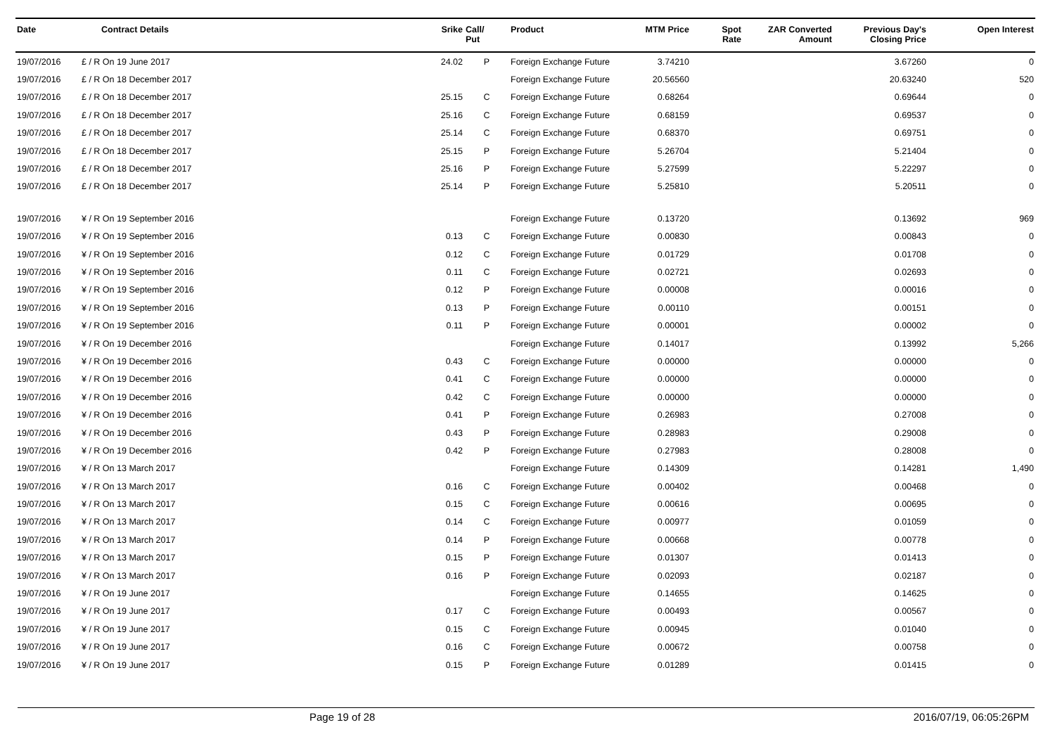| Date | Contract Details | Srike | Call/ Put | Product | MTM Price | Spot Rate | ZAR Converted Amount | Previous Day's Closing Price | Open Interest |
| --- | --- | --- | --- | --- | --- | --- | --- | --- | --- |
| 19/07/2016 | £ / R On 19 June 2017 | 24.02 | P | Foreign Exchange Future | 3.74210 | | | 3.67260 | 0 |
| 19/07/2016 | £ / R On 18 December 2017 | | | Foreign Exchange Future | 20.56560 | | | 20.63240 | 520 |
| 19/07/2016 | £ / R On 18 December 2017 | 25.15 | C | Foreign Exchange Future | 0.68264 | | | 0.69644 | 0 |
| 19/07/2016 | £ / R On 18 December 2017 | 25.16 | C | Foreign Exchange Future | 0.68159 | | | 0.69537 | 0 |
| 19/07/2016 | £ / R On 18 December 2017 | 25.14 | C | Foreign Exchange Future | 0.68370 | | | 0.69751 | 0 |
| 19/07/2016 | £ / R On 18 December 2017 | 25.15 | P | Foreign Exchange Future | 5.26704 | | | 5.21404 | 0 |
| 19/07/2016 | £ / R On 18 December 2017 | 25.16 | P | Foreign Exchange Future | 5.27599 | | | 5.22297 | 0 |
| 19/07/2016 | £ / R On 18 December 2017 | 25.14 | P | Foreign Exchange Future | 5.25810 | | | 5.20511 | 0 |
| 19/07/2016 | ¥ / R On 19 September 2016 | | | Foreign Exchange Future | 0.13720 | | | 0.13692 | 969 |
| 19/07/2016 | ¥ / R On 19 September 2016 | 0.13 | C | Foreign Exchange Future | 0.00830 | | | 0.00843 | 0 |
| 19/07/2016 | ¥ / R On 19 September 2016 | 0.12 | C | Foreign Exchange Future | 0.01729 | | | 0.01708 | 0 |
| 19/07/2016 | ¥ / R On 19 September 2016 | 0.11 | C | Foreign Exchange Future | 0.02721 | | | 0.02693 | 0 |
| 19/07/2016 | ¥ / R On 19 September 2016 | 0.12 | P | Foreign Exchange Future | 0.00008 | | | 0.00016 | 0 |
| 19/07/2016 | ¥ / R On 19 September 2016 | 0.13 | P | Foreign Exchange Future | 0.00110 | | | 0.00151 | 0 |
| 19/07/2016 | ¥ / R On 19 September 2016 | 0.11 | P | Foreign Exchange Future | 0.00001 | | | 0.00002 | 0 |
| 19/07/2016 | ¥ / R On 19 December 2016 | | | Foreign Exchange Future | 0.14017 | | | 0.13992 | 5,266 |
| 19/07/2016 | ¥ / R On 19 December 2016 | 0.43 | C | Foreign Exchange Future | 0.00000 | | | 0.00000 | 0 |
| 19/07/2016 | ¥ / R On 19 December 2016 | 0.41 | C | Foreign Exchange Future | 0.00000 | | | 0.00000 | 0 |
| 19/07/2016 | ¥ / R On 19 December 2016 | 0.42 | C | Foreign Exchange Future | 0.00000 | | | 0.00000 | 0 |
| 19/07/2016 | ¥ / R On 19 December 2016 | 0.41 | P | Foreign Exchange Future | 0.26983 | | | 0.27008 | 0 |
| 19/07/2016 | ¥ / R On 19 December 2016 | 0.43 | P | Foreign Exchange Future | 0.28983 | | | 0.29008 | 0 |
| 19/07/2016 | ¥ / R On 19 December 2016 | 0.42 | P | Foreign Exchange Future | 0.27983 | | | 0.28008 | 0 |
| 19/07/2016 | ¥ / R On 13 March 2017 | | | Foreign Exchange Future | 0.14309 | | | 0.14281 | 1,490 |
| 19/07/2016 | ¥ / R On 13 March 2017 | 0.16 | C | Foreign Exchange Future | 0.00402 | | | 0.00468 | 0 |
| 19/07/2016 | ¥ / R On 13 March 2017 | 0.15 | C | Foreign Exchange Future | 0.00616 | | | 0.00695 | 0 |
| 19/07/2016 | ¥ / R On 13 March 2017 | 0.14 | C | Foreign Exchange Future | 0.00977 | | | 0.01059 | 0 |
| 19/07/2016 | ¥ / R On 13 March 2017 | 0.14 | P | Foreign Exchange Future | 0.00668 | | | 0.00778 | 0 |
| 19/07/2016 | ¥ / R On 13 March 2017 | 0.15 | P | Foreign Exchange Future | 0.01307 | | | 0.01413 | 0 |
| 19/07/2016 | ¥ / R On 13 March 2017 | 0.16 | P | Foreign Exchange Future | 0.02093 | | | 0.02187 | 0 |
| 19/07/2016 | ¥ / R On 19 June 2017 | | | Foreign Exchange Future | 0.14655 | | | 0.14625 | 0 |
| 19/07/2016 | ¥ / R On 19 June 2017 | 0.17 | C | Foreign Exchange Future | 0.00493 | | | 0.00567 | 0 |
| 19/07/2016 | ¥ / R On 19 June 2017 | 0.15 | C | Foreign Exchange Future | 0.00945 | | | 0.01040 | 0 |
| 19/07/2016 | ¥ / R On 19 June 2017 | 0.16 | C | Foreign Exchange Future | 0.00672 | | | 0.00758 | 0 |
| 19/07/2016 | ¥ / R On 19 June 2017 | 0.15 | P | Foreign Exchange Future | 0.01289 | | | 0.01415 | 0 |
Page 19 of 28 2016/07/19, 06:05:26PM